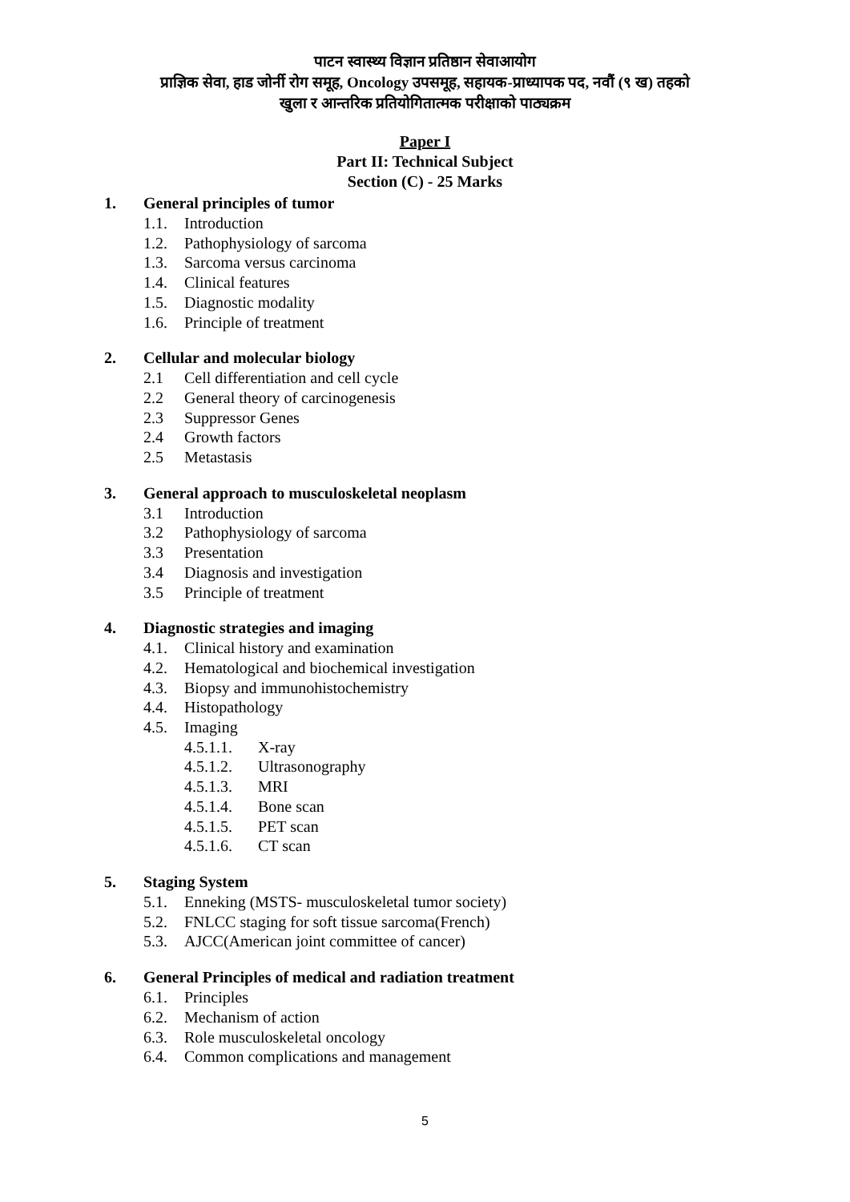पाटन स्वास्थ्य विज्ञान प्रतिष्ठान सेवाआयोग
प्राज्ञिक सेवा, हाड जोर्नी रोग समूह, Oncology उपसमूह, सहायक-प्राध्यापक पद, नवौं (९ ख) तहको
खुला र आन्तरिक प्रतियोगितात्मक परीक्षाको पाठ्यक्रम
Paper I
Part II: Technical Subject
Section (C) - 25 Marks
1. General principles of tumor
1.1. Introduction
1.2. Pathophysiology of sarcoma
1.3. Sarcoma versus carcinoma
1.4. Clinical features
1.5. Diagnostic modality
1.6. Principle of treatment
2. Cellular and molecular biology
2.1 Cell differentiation and cell cycle
2.2 General theory of carcinogenesis
2.3 Suppressor Genes
2.4 Growth factors
2.5 Metastasis
3. General approach to musculoskeletal neoplasm
3.1 Introduction
3.2 Pathophysiology of sarcoma
3.3 Presentation
3.4 Diagnosis and investigation
3.5 Principle of treatment
4. Diagnostic strategies and imaging
4.1. Clinical history and examination
4.2. Hematological and biochemical investigation
4.3. Biopsy and immunohistochemistry
4.4. Histopathology
4.5. Imaging
4.5.1.1. X-ray
4.5.1.2. Ultrasonography
4.5.1.3. MRI
4.5.1.4. Bone scan
4.5.1.5. PET scan
4.5.1.6. CT scan
5. Staging System
5.1. Enneking (MSTS- musculoskeletal tumor society)
5.2. FNLCC staging for soft tissue sarcoma(French)
5.3. AJCC(American joint committee of cancer)
6. General Principles of medical and radiation treatment
6.1. Principles
6.2. Mechanism of action
6.3. Role musculoskeletal oncology
6.4. Common complications and management
5